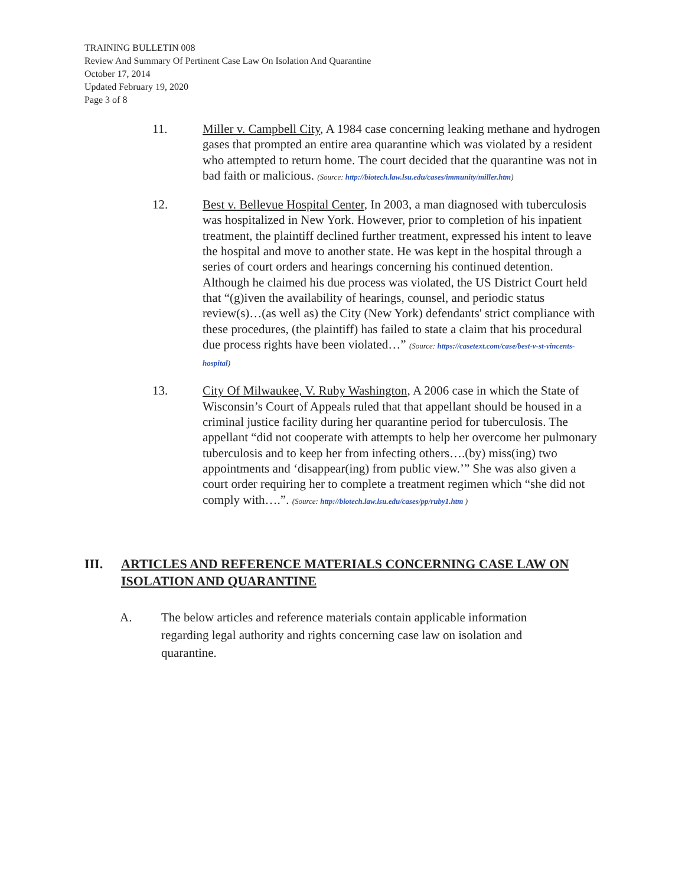TRAINING BULLETIN 008
Review And Summary Of Pertinent Case Law On Isolation And Quarantine
October 17, 2014
Updated February 19, 2020
Page 3 of 8
11. Miller v. Campbell City, A 1984 case concerning leaking methane and hydrogen gases that prompted an entire area quarantine which was violated by a resident who attempted to return home. The court decided that the quarantine was not in bad faith or malicious. (Source: http://biotech.law.lsu.edu/cases/immunity/miller.htm)
12. Best v. Bellevue Hospital Center, In 2003, a man diagnosed with tuberculosis was hospitalized in New York. However, prior to completion of his inpatient treatment, the plaintiff declined further treatment, expressed his intent to leave the hospital and move to another state. He was kept in the hospital through a series of court orders and hearings concerning his continued detention. Although he claimed his due process was violated, the US District Court held that “(g)iven the availability of hearings, counsel, and periodic status review(s)…(as well as) the City (New York) defendants' strict compliance with these procedures, (the plaintiff) has failed to state a claim that his procedural due process rights have been violated…” (Source: https://casetext.com/case/best-v-st-vincents-hospital)
13. City Of Milwaukee, V. Ruby Washington, A 2006 case in which the State of Wisconsin’s Court of Appeals ruled that that appellant should be housed in a criminal justice facility during her quarantine period for tuberculosis. The appellant “did not cooperate with attempts to help her overcome her pulmonary tuberculosis and to keep her from infecting others….(by) miss(ing) two appointments and ‘disappear(ing) from public view.’” She was also given a court order requiring her to complete a treatment regimen which “she did not comply with….”. (Source: http://biotech.law.lsu.edu/cases/pp/ruby1.htm )
III. ARTICLES AND REFERENCE MATERIALS CONCERNING CASE LAW ON ISOLATION AND QUARANTINE
A. The below articles and reference materials contain applicable information regarding legal authority and rights concerning case law on isolation and quarantine.